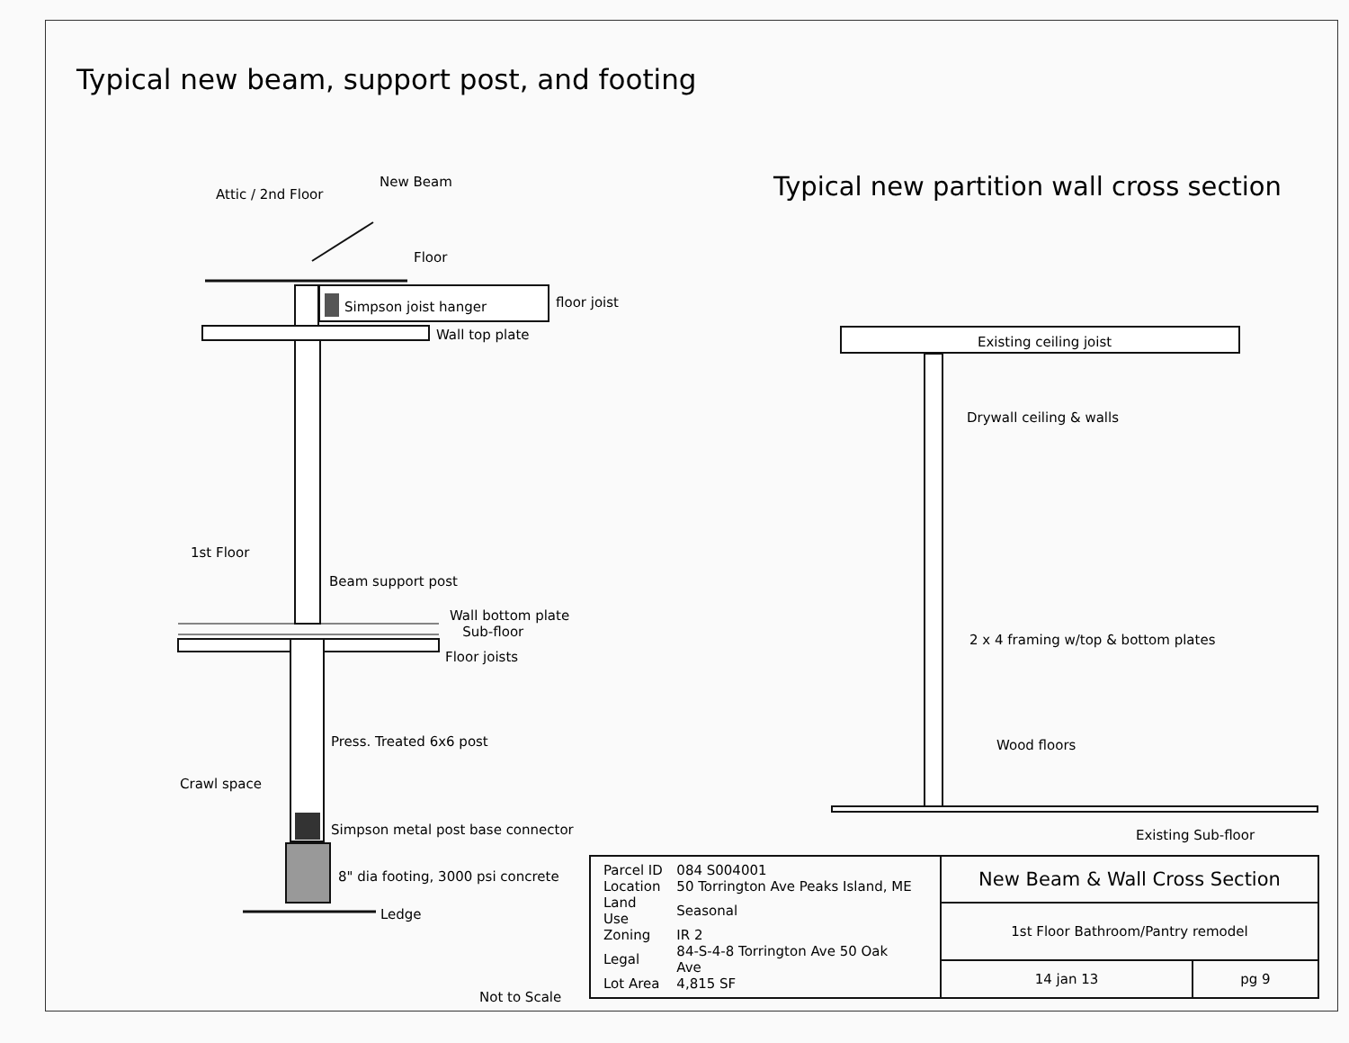Typical new beam, support post, and footing
Attic / 2nd Floor
New Beam
Floor
Simpson joist hanger floor joist
Wall top plate
1st Floor
Beam support post
Wall bottom plate
Sub-floor
Floor joists
Press. Treated 6x6 post
Crawl space
Simpson metal post base connector
8" dia footing, 3000 psi concrete
Ledge
Not to Scale
Typical new partition wall cross section
Existing ceiling joist
Drywall ceiling & walls
2 x 4 framing w/top & bottom plates
Wood floors
Existing Sub-floor
| / Parcel ID / 084 S004001 / / Location / 50 Torrington Ave Peaks Island, ME / / Land Use / Seasonal / / Zoning / IR 2 / / Legal / 84-S-4-8 Torrington Ave 50 Oak Ave / / Lot Area / 4,815 SF / | New Beam & Wall Cross Section | |
| | 1st Floor Bathroom/Pantry remodel | |
| | 14 jan 13 | pg 9 |